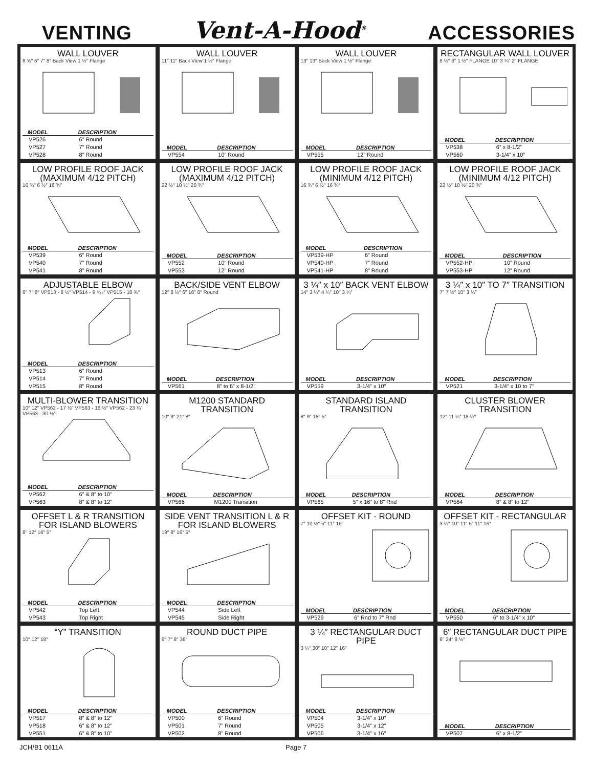VENTING Vent-A-Hood<sup>®</sup> ACCESSORIES
WALL LOUVER
8 ⅝″ 6″ 7″ 8″ Back View 1 ½″ Flange
| MODEL | DESCRIPTION |
| --- | --- |
| VP526 | 6” Round |
| VP527 | 7” Round |
| VP528 | 8” Round |
WALL LOUVER
11″ 11″ Back View 1 ½″ Flange
| MODEL | DESCRIPTION |
| --- | --- |
| VP554 | 10” Round |
WALL LOUVER
13″ 13″ Back View 1 ½″ Flange
| MODEL | DESCRIPTION |
| --- | --- |
| VP555 | 12” Round |
RECTANGULAR WALL LOUVER
8 ½″ 6″ 1 ½″ FLANGE 10″ 3 ¼″ 2″ FLANGE
| MODEL | DESCRIPTION |
| --- | --- |
| VP538 | 6” x 8-1/2” |
| VP560 | 3-1/4” x 10” |
LOW PROFILE ROOF JACK
(MAXIMUM 4/12 PITCH)
16 ¾″ 6 ½″ 16 ¾″
| MODEL | DESCRIPTION |
| --- | --- |
| VP539 | 6” Round |
| VP540 | 7” Round |
| VP541 | 8” Round |
LOW PROFILE ROOF JACK
(MAXIMUM 4/12 PITCH)
22 ½″ 10 ½″ 20 ¾″
| MODEL | DESCRIPTION |
| --- | --- |
| VP552 | 10” Round |
| VP553 | 12” Round |
LOW PROFILE ROOF JACK
(MINIMUM 4/12 PITCH)
16 ¾″ 6 ½″ 16 ¾″
| MODEL | DESCRIPTION |
| --- | --- |
| VP539-HP | 6” Round |
| VP540-HP | 7” Round |
| VP541-HP | 8” Round |
LOW PROFILE ROOF JACK
(MINIMUM 4/12 PITCH)
22 ½″ 10 ½″ 20 ¾″
| MODEL | DESCRIPTION |
| --- | --- |
| VP552-HP | 10” Round |
| VP553-HP | 12” Round |
ADJUSTABLE ELBOW
6″ 7″ 8″ VP513 - 8 ½″ VP514 - 9 ⁹⁄₁₆″ VP515 - 10 ⅝″
| MODEL | DESCRIPTION |
| --- | --- |
| VP513 | 6” Round |
| VP514 | 7” Round |
| VP515 | 8” Round |
BACK/SIDE VENT ELBOW
12″ 8 ½″ 6″ 16″ 8″ Round
| MODEL | DESCRIPTION |
| --- | --- |
| VP561 | 8” to 6” x 8-1/2” |
3 ¼″ x 10″ BACK VENT ELBOW
14″ 3 ¼″ 4 ¼″ 10″ 3 ¼″
| MODEL | DESCRIPTION |
| --- | --- |
| VP559 | 3-1/4” x 10” |
3 ¼″ x 10″ TO 7″ TRANSITION
7″ 7 ½″ 10″ 3 ¼″
| MODEL | DESCRIPTION |
| --- | --- |
| VP521 | 3-1/4” x 10 to 7” |
MULTI-BLOWER TRANSITION
10″ 12″ VP562 - 17 ½″ VP563 - 16 ½″ VP562 - 23 ¼″ VP563 - 30 ½″
| MODEL | DESCRIPTION |
| --- | --- |
| VP562 | 6” & 8” to 10” |
| VP563 | 8” & 8” to 12” |
M1200 STANDARD TRANSITION
10″ 9″ 21″ 8″
| MODEL | DESCRIPTION |
| --- | --- |
| VP566 | M1200 Transition |
STANDARD ISLAND TRANSITION
8″ 9″ 16″ 5″
| MODEL | DESCRIPTION |
| --- | --- |
| VP565 | 5” x 16” to 8” Rnd |
CLUSTER BLOWER TRANSITION
12″ 11 ¼″ 18 ½″
| MODEL | DESCRIPTION |
| --- | --- |
| VP564 | 8” & 8” to 12” |
OFFSET L & R TRANSITION
FOR ISLAND BLOWERS
8″ 12″ 16″ 5″
| MODEL | DESCRIPTION |
| --- | --- |
| VP542 | Top Left |
| VP543 | Top Right |
SIDE VENT TRANSITION L & R
FOR ISLAND BLOWERS
19″ 8″ 16″ 5″
| MODEL | DESCRIPTION |
| --- | --- |
| VP544 | Side Left |
| VP545 | Side Right |
OFFSET KIT - ROUND
7″ 10 ½″ 6″ 11″ 16″
| MODEL | DESCRIPTION |
| --- | --- |
| VP529 | 6” Rnd to 7” Rnd |
OFFSET KIT - RECTANGULAR
3 ¼″ 10″ 11″ 6″ 11″ 16″
| MODEL | DESCRIPTION |
| --- | --- |
| VP550 | 6” to 3-1/4” x 10” |
“Y” TRANSITION
10″ 12″ 18″
| MODEL | DESCRIPTION |
| --- | --- |
| VP517 | 8” & 8” to 12” |
| VP518 | 6” & 8” to 12” |
| VP551 | 6” & 8” to 10” |
ROUND DUCT PIPE
6″ 7″ 8″ 36″
| MODEL | DESCRIPTION |
| --- | --- |
| VP500 | 6” Round |
| VP501 | 7” Round |
| VP502 | 8” Round |
3 ¼″ RECTANGULAR DUCT PIPE
3 ¼″ 30″ 10″ 12″ 16″
| MODEL | DESCRIPTION |
| --- | --- |
| VP504 | 3-1/4” x 10” |
| VP505 | 3-1/4” x 12” |
| VP506 | 3-1/4” x 16” |
6″ RECTANGULAR DUCT PIPE
6″ 24″ 8 ½″
| MODEL | DESCRIPTION |
| --- | --- |
| VP507 | 6” x 8-1/2” |
JCH/B1 0611A Page 7